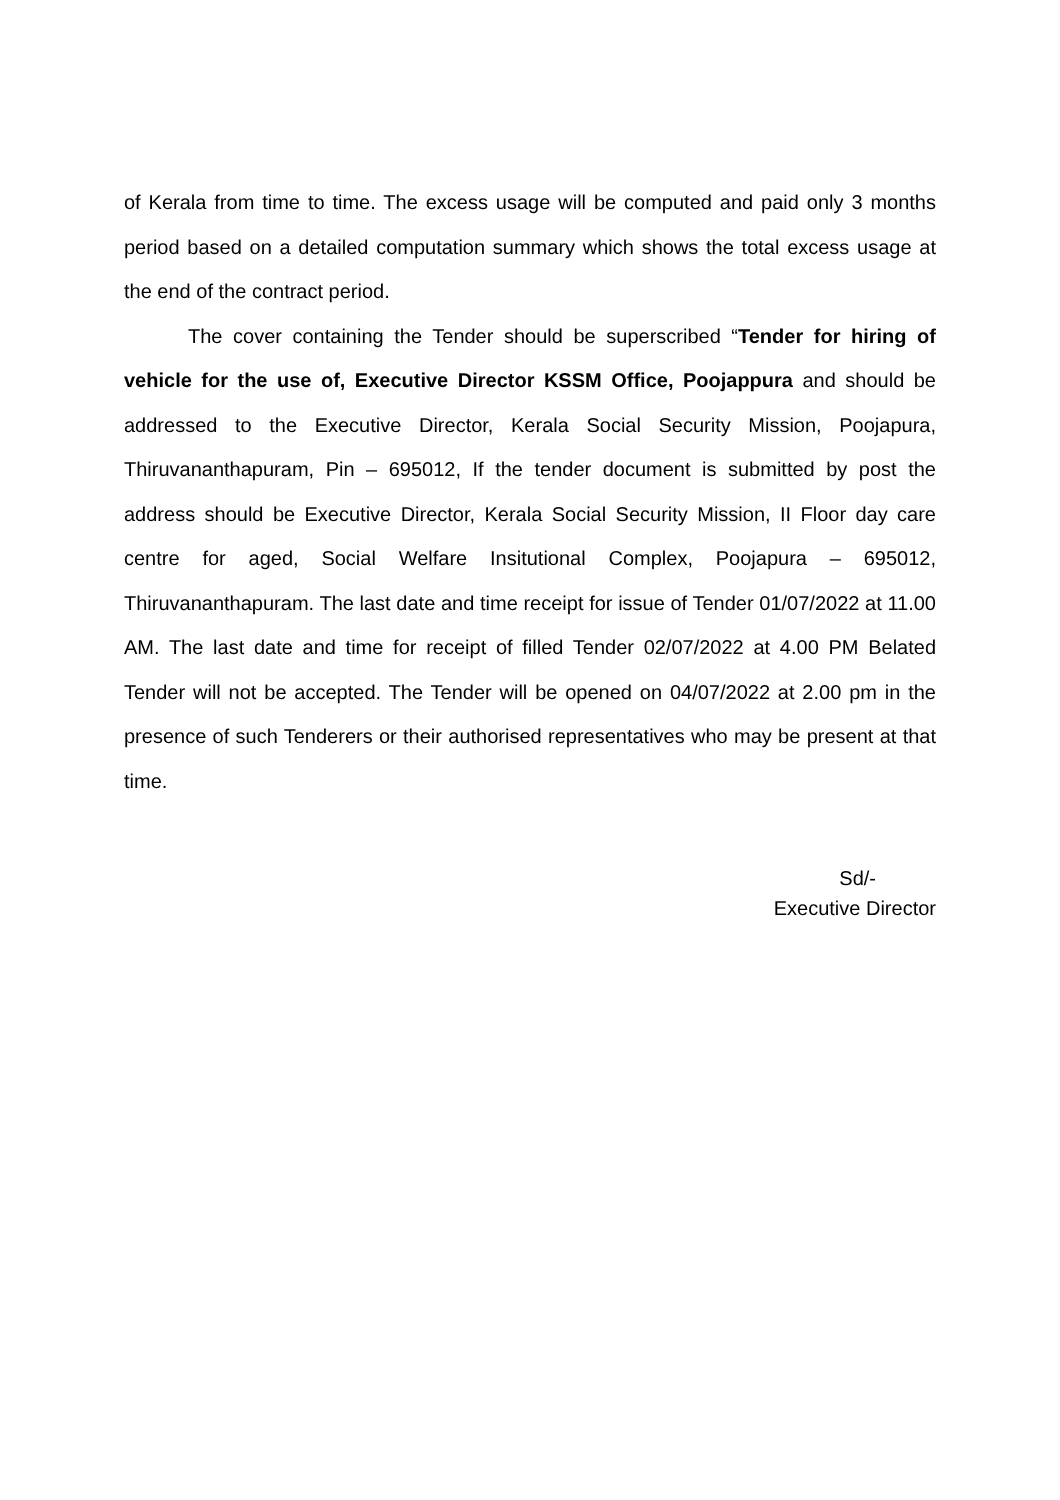of Kerala from time to time. The excess usage will be computed and paid only 3 months period based on a detailed computation summary which shows the total excess usage at the end of the contract period.
The cover containing the Tender should be superscribed “Tender for hiring of vehicle for the use of, Executive Director KSSM Office, Poojappura and should be addressed to the Executive Director, Kerala Social Security Mission, Poojapura, Thiruvananthapuram, Pin – 695012, If the tender document is submitted by post the address should be Executive Director, Kerala Social Security Mission, II Floor day care centre for aged, Social Welfare Insitutional Complex, Poojapura – 695012, Thiruvananthapuram. The last date and time receipt for issue of Tender 01/07/2022 at 11.00 AM. The last date and time for receipt of filled Tender 02/07/2022 at 4.00 PM Belated Tender will not be accepted. The Tender will be opened on 04/07/2022 at 2.00 pm in the presence of such Tenderers or their authorised representatives who may be present at that time.
Sd/-
Executive Director